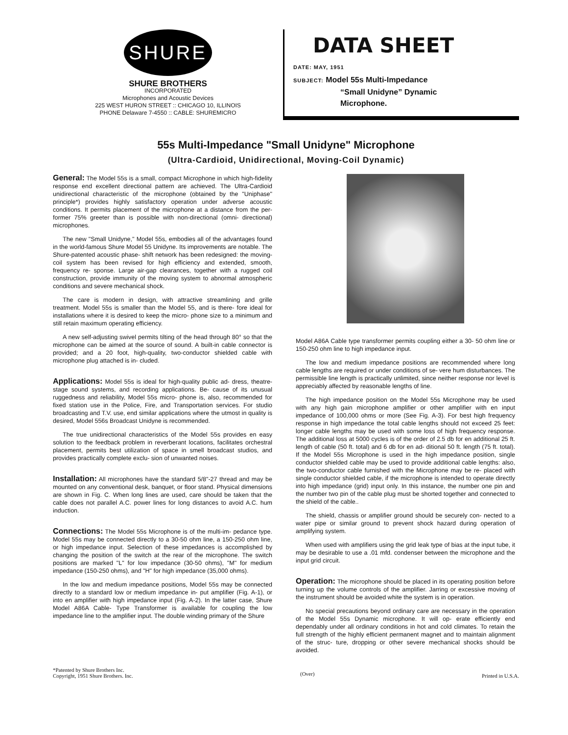SHURE
SHURE BROTHERS
INCORPORATED
Microphones and Acoustic Devices
225 WEST HURON STREET :: CHICAGO 10, ILLINOIS
PHONE Delaware 7-4550 :: CABLE: SHUREMICRO
DATA SHEET
DATE: MAY, 1951
SUBJECT: Model 55s Multi-Impedance
“Small Unidyne” Dynamic
Microphone.
55s Multi-Impedance "Small Unidyne" Microphone
(Ultra-Cardioid, Unidirectional, Moving-Coil Dynamic)
General: The Model 55s is a small, compact Microphone in which high-fidelity response end excellent directional pattern are achieved. The Ultra-Cardioid unidirectional characteristic of the microphone (obtained by the "Uniphase" principle*) provides highly satisfactory operation under adverse acoustic conditions. It permits placement of the microphone at a distance from the per- former 75% greeter than is possible with non-directional (omni- directional) microphones.
The new "Small Unidyne," Model 55s, embodies all of the advantages found in the world-famous Shure Model 55 Unidyne. Its improvements are notable. The Shure-patented acoustic phase- shift network has been redesigned: the moving-coil system has been revised for high efficiency and extended, smooth, frequency re- sponse. Large air-gap clearances, together with a rugged coil construction, provide immunity of the moving system to abnormal atmospheric conditions and severe mechanical shock.
The care is modern in design, with attractive streamlining and grille treatment. Model 55s is smaller than the Model 55, and is there- fore ideal for installations where it is desired to keep the micro- phone size to a minimum and still retain maximum operating efficiency.
A new self-adjusting swivel permits tilting of the head through 80° so that the microphone can be aimed at the source of sound. A built-in cable connector is provided; and a 20 foot, high-quality, two-conductor shielded cable with microphone plug attached is in- cluded.
Applications: Model 55s is ideal for high-quality public ad- dress, theatre-stage sound systems, and recording applications. Be- cause of its unusual ruggedness and reliability, Model 55s micro- phone is, also, recommended for fixed station use in the Police, Fire, and Transportation services. For studio broadcasting and T.V. use, end similar applications where the utmost in quality is desired, Model 556s Broadcast Unidyne is recommended.
The true unidirectional characteristics of the Model 55s provides en easy solution to the feedback problem in reverberant locations, facilitates orchestral placement, permits best utilization of space in smell broadcast studios, and provides practically complete exclu- sion of unwanted noises.
Installation: All microphones have the standard 5/8"-27 thread and may be mounted on any conventional desk, banquet, or floor stand. Physical dimensions are shown in Fig. C. When long lines are used, care should be taken that the cable does not parallel A.C. power lines for long distances to avoid A.C. hum induction.
Connections: The Model 55s Microphone is of the multi-im- pedance type. Model 55s may be connected directly to a 30-50 ohm line, a 150-250 ohm line, or high impedance input. Selection of these impedances is accomplished by changing the position of the switch at the rear of the microphone. The switch positions are marked "L" for low impedance (30-50 ohms), "M" for medium impedance (150-250 ohms), and "H" for high impedance (35,000 ohms).
In the low and medium impedance positions, Model 55s may be connected directly to a standard low or medium impedance in- put amplifier (Fig. A-1), or into en amplifier with high impedance input (Fig. A-2). In the latter case, Shure Model A86A Cable- Type Transformer is available for coupling the low impedance line to the amplifier input. The double winding primary of the Shure
Model A86A Cable type transformer permits coupling either a 30- 50 ohm line or 150-250 ohm line to high impedance input.
The low and medium impedance positions are recommended where long cable lengths are required or under conditions of se- vere hum disturbances. The permissible line length is practically unlimited, since neither response nor level is appreciably affected by reasonable lengths of line.
The high impedance position on the Model 55s Microphone may be used with any high gain microphone amplifier or other amplifier with en input impedance of 100,000 ohms or more (See Fig. A-3). For best high frequency response in high impedance the total cable lengths should not exceed 25 feet: longer cable lengths may be used with some loss of high frequency response. The additional loss at 5000 cycles is of the order of 2.5 db for en additional 25 ft. length of cable (50 ft. total) and 6 db for en ad- ditional 50 ft. length (75 ft. total). If the Model 55s Microphone is used in the high impedance position, single conductor shielded cable may be used to provide additional cable lengths: also, the two-conductor cable furnished with the Microphone may be re- placed with single conductor shielded cable, if the microphone is intended to operate directly into high impedance (grid) input only. In this instance, the number one pin and the number two pin of the cable plug must be shorted together and connected to the shield of the cable..
The shield, chassis or amplifier ground should be securely con- nected to a water pipe or similar ground to prevent shock hazard during operation of amplifying system.
When used with amplifiers using the grid leak type of bias at the input tube, it may be desirable to use a .01 mfd. condenser between the microphone and the input grid circuit.
Operation: The microphone should be placed in its operating position before turning up the volume controls of the amplifier. Jarring or excessive moving of the instrument should be avoided white the system is in operation.
No special precautions beyond ordinary care are necessary in the operation of the Model 55s Dynamic microphone. It will op- erate efficiently end dependably under all ordinary conditions in hot and cold climates. To retain the full strength of the highly efficient permanent magnet and to maintain alignment of the struc- ture, dropping or other severe mechanical shocks should be avoided.
*Patented by Shure Brothers Inc.
Copyright, 1951 Shure Brothers. Inc.
(Over)
Printed in U.S.A.